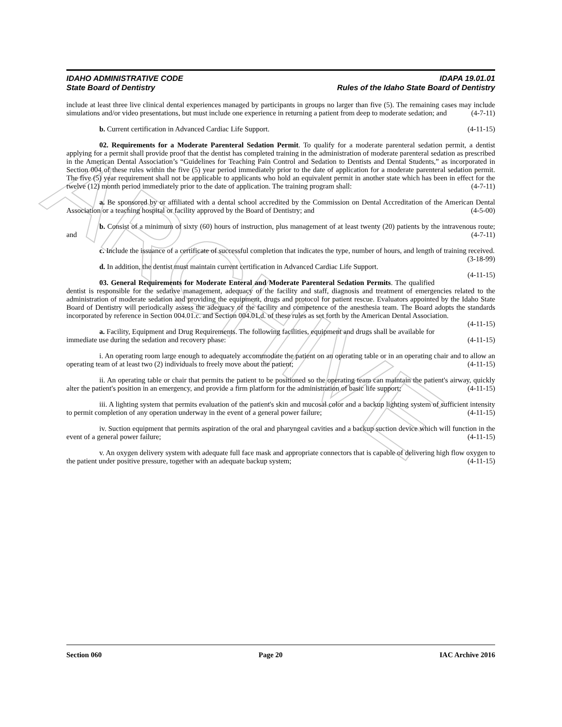ARCHIVE
IDAHO ADMINISTRATIVE CODE
State Board of Dentistry
IDAPA 19.01.01
Rules of the Idaho State Board of Dentistry
include at least three live clinical dental experiences managed by participants in groups no larger than five (5). The remaining cases may include simulations and/or video presentations, but must include one experience in returning a patient from deep to moderate sedation; and (4-7-11)
b. Current certification in Advanced Cardiac Life Support. (4-11-15)
02. Requirements for a Moderate Parenteral Sedation Permit. To qualify for a moderate parenteral sedation permit, a dentist applying for a permit shall provide proof that the dentist has completed training in the administration of moderate parenteral sedation as prescribed in the American Dental Association’s “Guidelines for Teaching Pain Control and Sedation to Dentists and Dental Students,” as incorporated in Section 004 of these rules within the five (5) year period immediately prior to the date of application for a moderate parenteral sedation permit. The five (5) year requirement shall not be applicable to applicants who hold an equivalent permit in another state which has been in effect for the twelve (12) month period immediately prior to the date of application. The training program shall: (4-7-11)
a. Be sponsored by or affiliated with a dental school accredited by the Commission on Dental Accreditation of the American Dental Association or a teaching hospital or facility approved by the Board of Dentistry; and (4-5-00)
b. Consist of a minimum of sixty (60) hours of instruction, plus management of at least twenty (20) patients by the intravenous route; and (4-7-11)
c. Include the issuance of a certificate of successful completion that indicates the type, number of hours, and length of training received. (3-18-99)
d. In addition, the dentist must maintain current certification in Advanced Cardiac Life Support. (4-11-15)
03. General Requirements for Moderate Enteral and Moderate Parenteral Sedation Permits. The qualified dentist is responsible for the sedative management, adequacy of the facility and staff, diagnosis and treatment of emergencies related to the administration of moderate sedation and providing the equipment, drugs and protocol for patient rescue. Evaluators appointed by the Idaho State Board of Dentistry will periodically assess the adequacy of the facility and competence of the anesthesia team. The Board adopts the standards incorporated by reference in Section 004.01.c. and Section 004.01.d. of these rules as set forth by the American Dental Association. (4-11-15)
a. Facility, Equipment and Drug Requirements. The following facilities, equipment and drugs shall be available for immediate use during the sedation and recovery phase: (4-11-15)
i. An operating room large enough to adequately accommodate the patient on an operating table or in an operating chair and to allow an operating team of at least two (2) individuals to freely move about the patient; (4-11-15)
ii. An operating table or chair that permits the patient to be positioned so the operating team can maintain the patient's airway, quickly alter the patient's position in an emergency, and provide a firm platform for the administration of basic life support; (4-11-15)
iii. A lighting system that permits evaluation of the patient's skin and mucosal color and a backup lighting system of sufficient intensity to permit completion of any operation underway in the event of a general power failure; (4-11-15)
iv. Suction equipment that permits aspiration of the oral and pharyngeal cavities and a backup suction device which will function in the event of a general power failure; (4-11-15)
v. An oxygen delivery system with adequate full face mask and appropriate connectors that is capable of delivering high flow oxygen to the patient under positive pressure, together with an adequate backup system; (4-11-15)
Section 060 Page 20 IAC Archive 2016